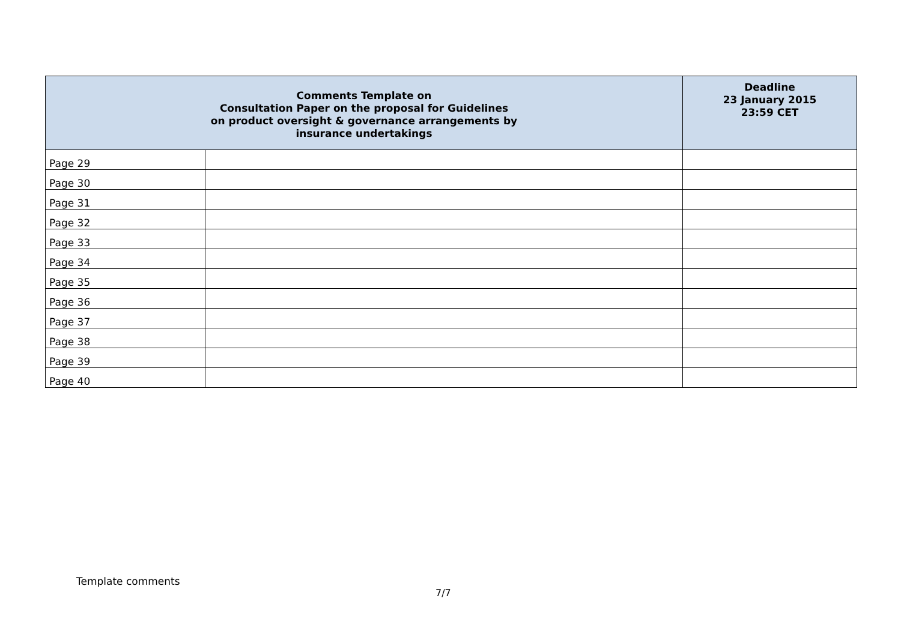| Comments Template on Consultation Paper on the proposal for Guidelines on product oversight & governance arrangements by insurance undertakings | | Deadline 23 January 2015 23:59 CET |
| --- | --- | --- |
| Page 29 | | |
| Page 30 | | |
| Page 31 | | |
| Page 32 | | |
| Page 33 | | |
| Page 34 | | |
| Page 35 | | |
| Page 36 | | |
| Page 37 | | |
| Page 38 | | |
| Page 39 | | |
| Page 40 | | |
Template comments
7/7